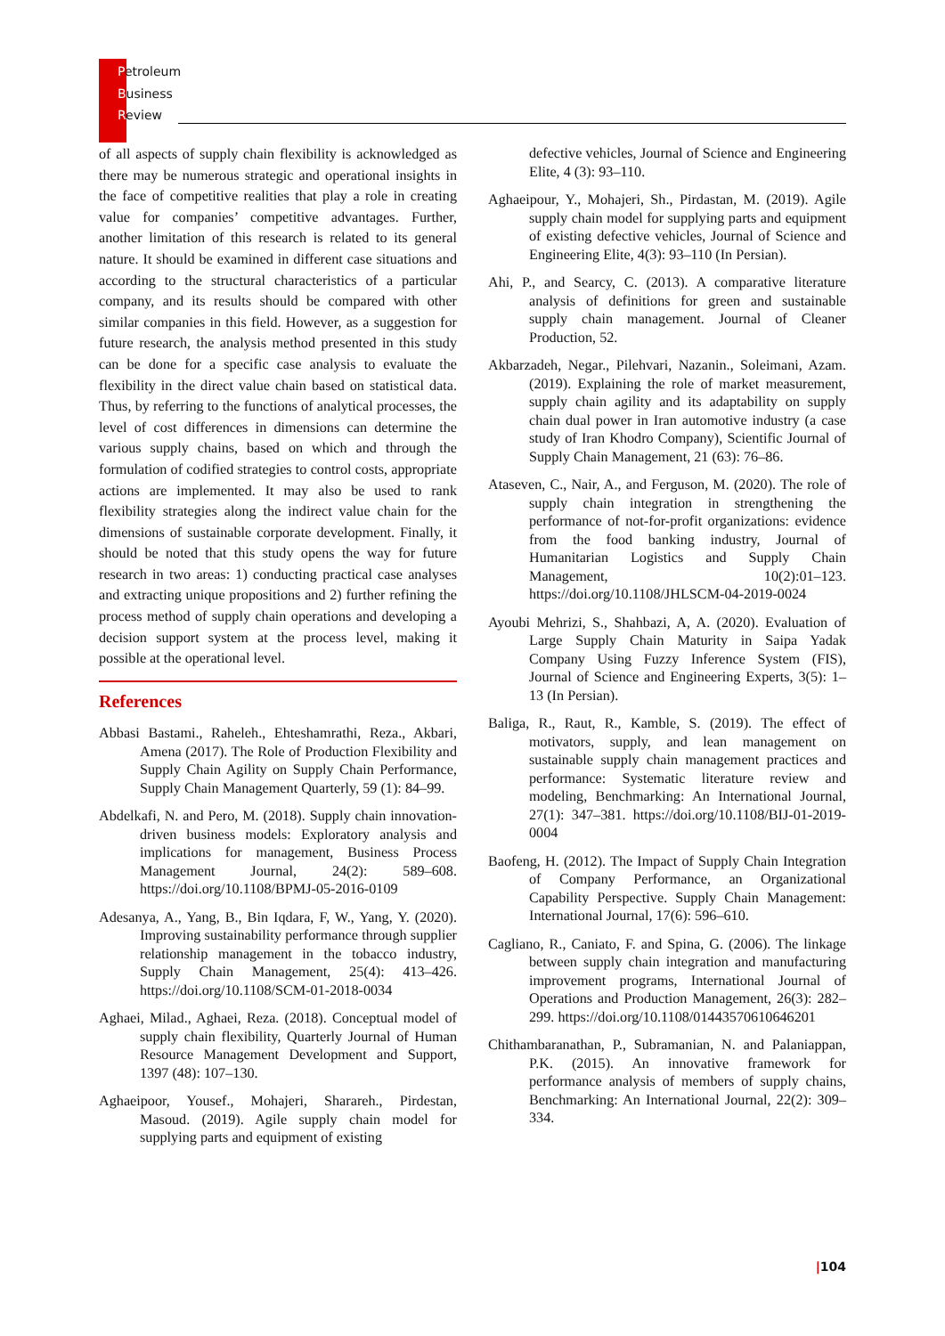Petroleum
Business
Review
of all aspects of supply chain flexibility is acknowledged as there may be numerous strategic and operational insights in the face of competitive realities that play a role in creating value for companies’ competitive advantages. Further, another limitation of this research is related to its general nature. It should be examined in different case situations and according to the structural characteristics of a particular company, and its results should be compared with other similar companies in this field. However, as a suggestion for future research, the analysis method presented in this study can be done for a specific case analysis to evaluate the flexibility in the direct value chain based on statistical data. Thus, by referring to the functions of analytical processes, the level of cost differences in dimensions can determine the various supply chains, based on which and through the formulation of codified strategies to control costs, appropriate actions are implemented. It may also be used to rank flexibility strategies along the indirect value chain for the dimensions of sustainable corporate development. Finally, it should be noted that this study opens the way for future research in two areas: 1) conducting practical case analyses and extracting unique propositions and 2) further refining the process method of supply chain operations and developing a decision support system at the process level, making it possible at the operational level.
References
Abbasi Bastami., Raheleh., Ehteshamrathi, Reza., Akbari, Amena (2017). The Role of Production Flexibility and Supply Chain Agility on Supply Chain Performance, Supply Chain Management Quarterly, 59 (1): 84–99.
Abdelkafi, N. and Pero, M. (2018). Supply chain innovation-driven business models: Exploratory analysis and implications for management, Business Process Management Journal, 24(2): 589–608. https://doi.org/10.1108/BPMJ-05-2016-0109
Adesanya, A., Yang, B., Bin Iqdara, F, W., Yang, Y. (2020). Improving sustainability performance through supplier relationship management in the tobacco industry, Supply Chain Management, 25(4): 413–426. https://doi.org/10.1108/SCM-01-2018-0034
Aghaei, Milad., Aghaei, Reza. (2018). Conceptual model of supply chain flexibility, Quarterly Journal of Human Resource Management Development and Support, 1397 (48): 107–130.
Aghaeipoor, Yousef., Mohajeri, Sharareh., Pirdestan, Masoud. (2019). Agile supply chain model for supplying parts and equipment of existing
defective vehicles, Journal of Science and Engineering Elite, 4 (3): 93–110.
Aghaeipour, Y., Mohajeri, Sh., Pirdastan, M. (2019). Agile supply chain model for supplying parts and equipment of existing defective vehicles, Journal of Science and Engineering Elite, 4(3): 93–110 (In Persian).
Ahi, P., and Searcy, C. (2013). A comparative literature analysis of definitions for green and sustainable supply chain management. Journal of Cleaner Production, 52.
Akbarzadeh, Negar., Pilehvari, Nazanin., Soleimani, Azam. (2019). Explaining the role of market measurement, supply chain agility and its adaptability on supply chain dual power in Iran automotive industry (a case study of Iran Khodro Company), Scientific Journal of Supply Chain Management, 21 (63): 76–86.
Ataseven, C., Nair, A., and Ferguson, M. (2020). The role of supply chain integration in strengthening the performance of not-for-profit organizations: evidence from the food banking industry, Journal of Humanitarian Logistics and Supply Chain Management, 10(2):01–123. https://doi.org/10.1108/JHLSCM-04-2019-0024
Ayoubi Mehrizi, S., Shahbazi, A, A. (2020). Evaluation of Large Supply Chain Maturity in Saipa Yadak Company Using Fuzzy Inference System (FIS), Journal of Science and Engineering Experts, 3(5): 1–13 (In Persian).
Baliga, R., Raut, R., Kamble, S. (2019). The effect of motivators, supply, and lean management on sustainable supply chain management practices and performance: Systematic literature review and modeling, Benchmarking: An International Journal, 27(1): 347–381. https://doi.org/10.1108/BIJ-01-2019-0004
Baofeng, H. (2012). The Impact of Supply Chain Integration of Company Performance, an Organizational Capability Perspective. Supply Chain Management: International Journal, 17(6): 596–610.
Cagliano, R., Caniato, F. and Spina, G. (2006). The linkage between supply chain integration and manufacturing improvement programs, International Journal of Operations and Production Management, 26(3): 282–299. https://doi.org/10.1108/01443570610646201
Chithambaranathan, P., Subramanian, N. and Palaniappan, P.K. (2015). An innovative framework for performance analysis of members of supply chains, Benchmarking: An International Journal, 22(2): 309–334.
|104